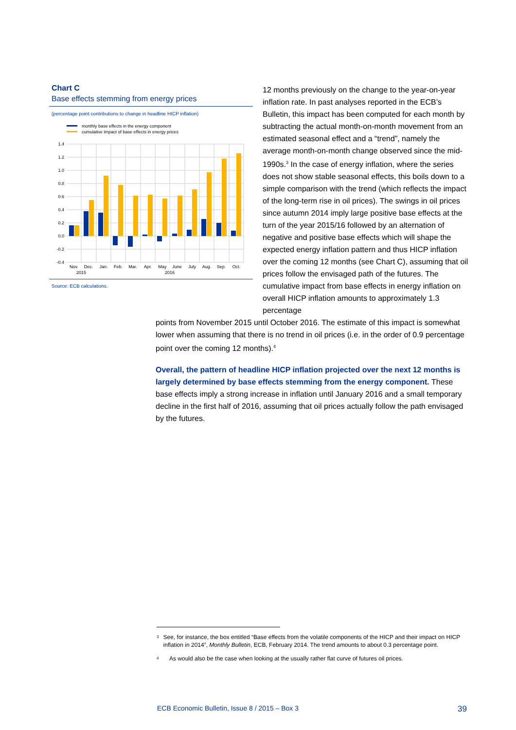Chart C
Base effects stemming from energy prices
(percentage point contributions to change in headline HICP inflation)
monthly base effects in the energy component
cumulative impact of base effects in energy prices
1.4
1.2
1.0
0.8
0.6
0.4
0.2
0.0
-0.2
-0.4
Nov.
Dec.
Jan.
Feb.
Mar.
Apr.
May
June
July
Aug.
Sep.
Oct.
2015
2016
Source: ECB calculations.
12 months previously on the change to the year-on-year inflation rate. In past analyses reported in the ECB’s Bulletin, this impact has been computed for each month by subtracting the actual month-on-month movement from an estimated seasonal effect and a “trend”, namely the average month-on-month change observed since the mid-1990s.<sup>3</sup> In the case of energy inflation, where the series does not show stable seasonal effects, this boils down to a simple comparison with the trend (which reflects the impact of the long-term rise in oil prices). The swings in oil prices since autumn 2014 imply large positive base effects at the turn of the year 2015/16 followed by an alternation of negative and positive base effects which will shape the expected energy inflation pattern and thus HICP inflation over the coming 12 months (see Chart C), assuming that oil prices follow the envisaged path of the futures. The cumulative impact from base effects in energy inflation on overall HICP inflation amounts to approximately 1.3 percentage
points from November 2015 until October 2016. The estimate of this impact is somewhat lower when assuming that there is no trend in oil prices (i.e. in the order of 0.9 percentage point over the coming 12 months).<sup>4</sup>
Overall, the pattern of headline HICP inflation projected over the next 12 months is largely determined by base effects stemming from the energy component. These base effects imply a strong increase in inflation until January 2016 and a small temporary decline in the first half of 2016, assuming that oil prices actually follow the path envisaged by the futures.
<sup>3</sup> See, for instance, the box entitled “Base effects from the volatile components of the HICP and their impact on HICP inflation in 2014”, Monthly Bulletin, ECB, February 2014. The trend amounts to about 0.3 percentage point.
<sup>4</sup> As would also be the case when looking at the usually rather flat curve of futures oil prices.
ECB Economic Bulletin, Issue 8 / 2015 – Box 3 39